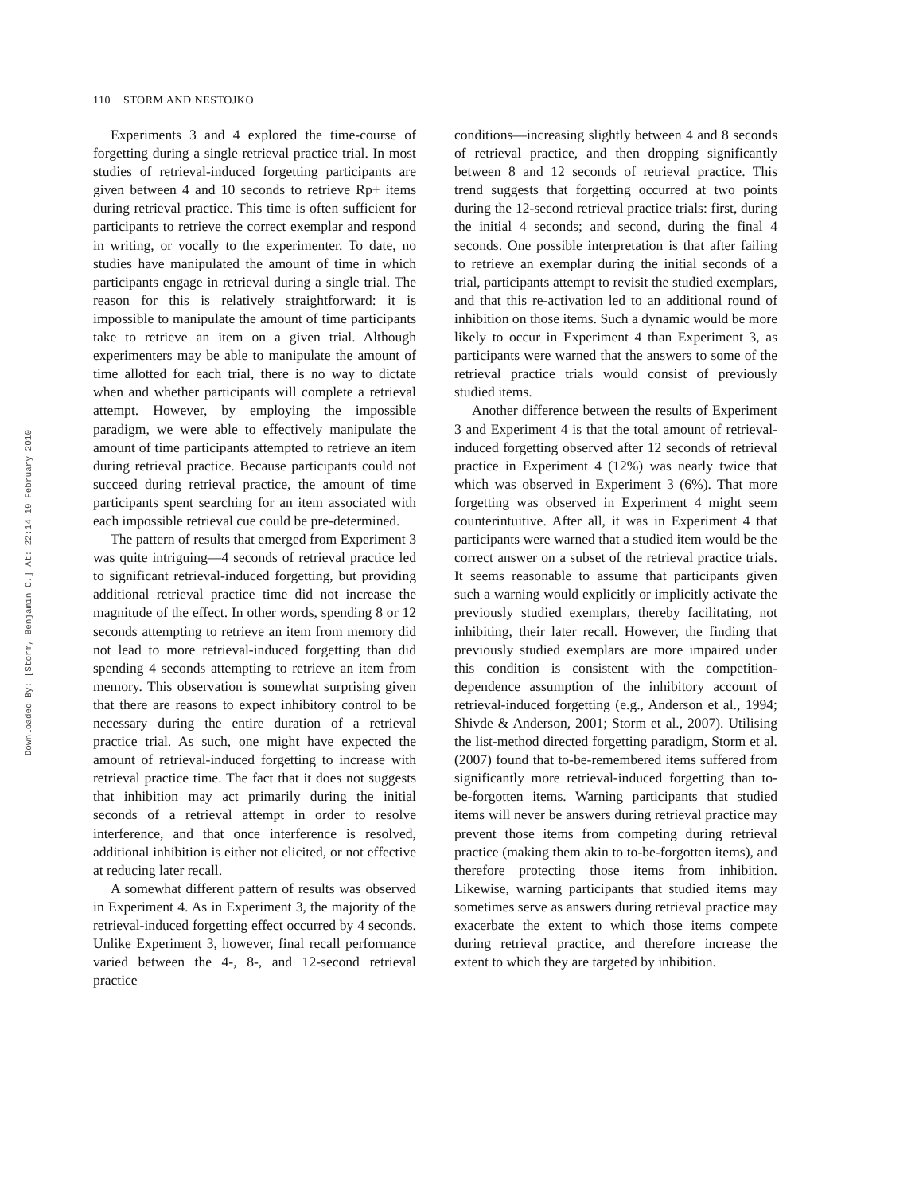110 STORM AND NESTOJKO
Experiments 3 and 4 explored the time-course of forgetting during a single retrieval practice trial. In most studies of retrieval-induced forgetting participants are given between 4 and 10 seconds to retrieve Rp+ items during retrieval practice. This time is often sufficient for participants to retrieve the correct exemplar and respond in writing, or vocally to the experimenter. To date, no studies have manipulated the amount of time in which participants engage in retrieval during a single trial. The reason for this is relatively straightforward: it is impossible to manipulate the amount of time participants take to retrieve an item on a given trial. Although experimenters may be able to manipulate the amount of time allotted for each trial, there is no way to dictate when and whether participants will complete a retrieval attempt. However, by employing the impossible paradigm, we were able to effectively manipulate the amount of time participants attempted to retrieve an item during retrieval practice. Because participants could not succeed during retrieval practice, the amount of time participants spent searching for an item associated with each impossible retrieval cue could be pre-determined.
The pattern of results that emerged from Experiment 3 was quite intriguing—4 seconds of retrieval practice led to significant retrieval-induced forgetting, but providing additional retrieval practice time did not increase the magnitude of the effect. In other words, spending 8 or 12 seconds attempting to retrieve an item from memory did not lead to more retrieval-induced forgetting than did spending 4 seconds attempting to retrieve an item from memory. This observation is somewhat surprising given that there are reasons to expect inhibitory control to be necessary during the entire duration of a retrieval practice trial. As such, one might have expected the amount of retrieval-induced forgetting to increase with retrieval practice time. The fact that it does not suggests that inhibition may act primarily during the initial seconds of a retrieval attempt in order to resolve interference, and that once interference is resolved, additional inhibition is either not elicited, or not effective at reducing later recall.
A somewhat different pattern of results was observed in Experiment 4. As in Experiment 3, the majority of the retrieval-induced forgetting effect occurred by 4 seconds. Unlike Experiment 3, however, final recall performance varied between the 4-, 8-, and 12-second retrieval practice
conditions—increasing slightly between 4 and 8 seconds of retrieval practice, and then dropping significantly between 8 and 12 seconds of retrieval practice. This trend suggests that forgetting occurred at two points during the 12-second retrieval practice trials: first, during the initial 4 seconds; and second, during the final 4 seconds. One possible interpretation is that after failing to retrieve an exemplar during the initial seconds of a trial, participants attempt to revisit the studied exemplars, and that this re-activation led to an additional round of inhibition on those items. Such a dynamic would be more likely to occur in Experiment 4 than Experiment 3, as participants were warned that the answers to some of the retrieval practice trials would consist of previously studied items.
Another difference between the results of Experiment 3 and Experiment 4 is that the total amount of retrieval-induced forgetting observed after 12 seconds of retrieval practice in Experiment 4 (12%) was nearly twice that which was observed in Experiment 3 (6%). That more forgetting was observed in Experiment 4 might seem counterintuitive. After all, it was in Experiment 4 that participants were warned that a studied item would be the correct answer on a subset of the retrieval practice trials. It seems reasonable to assume that participants given such a warning would explicitly or implicitly activate the previously studied exemplars, thereby facilitating, not inhibiting, their later recall. However, the finding that previously studied exemplars are more impaired under this condition is consistent with the competition-dependence assumption of the inhibitory account of retrieval-induced forgetting (e.g., Anderson et al., 1994; Shivde & Anderson, 2001; Storm et al., 2007). Utilising the list-method directed forgetting paradigm, Storm et al. (2007) found that to-be-remembered items suffered from significantly more retrieval-induced forgetting than to-be-forgotten items. Warning participants that studied items will never be answers during retrieval practice may prevent those items from competing during retrieval practice (making them akin to to-be-forgotten items), and therefore protecting those items from inhibition. Likewise, warning participants that studied items may sometimes serve as answers during retrieval practice may exacerbate the extent to which those items compete during retrieval practice, and therefore increase the extent to which they are targeted by inhibition.
Downloaded By: [Storm, Benjamin C.] At: 22:14 19 February 2010